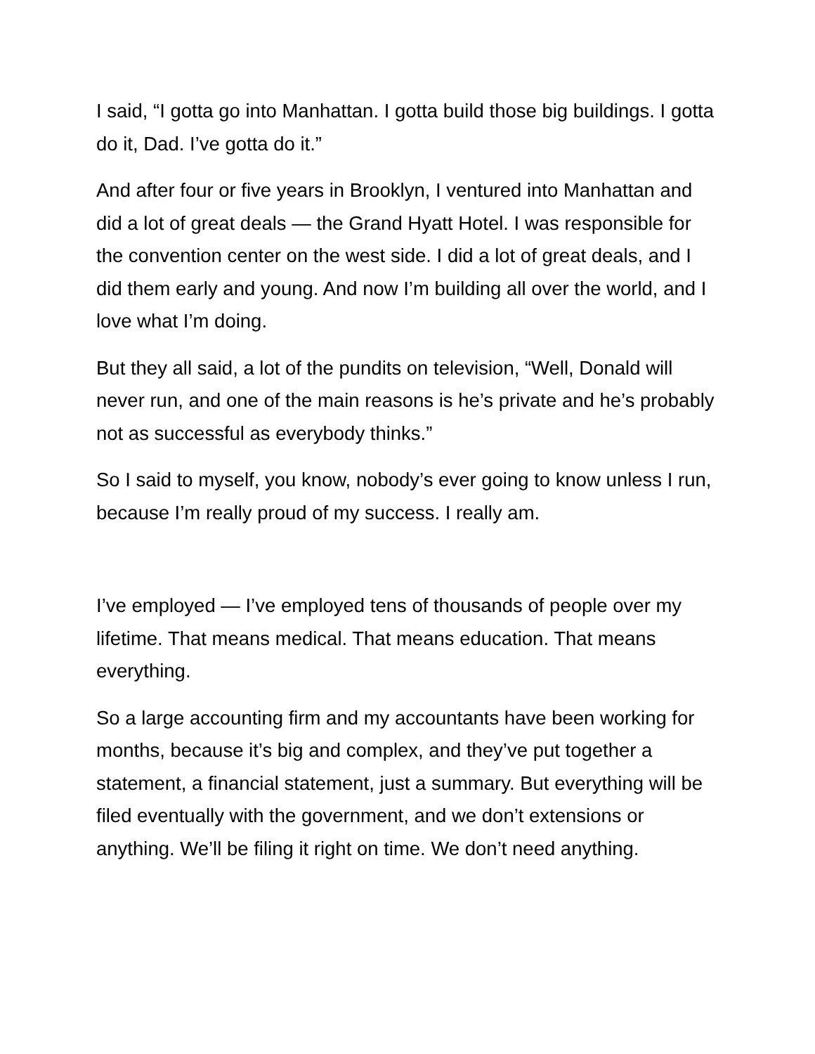I said, “I gotta go into Manhattan. I gotta build those big buildings. I gotta do it, Dad. I’ve gotta do it.”
And after four or five years in Brooklyn, I ventured into Manhattan and did a lot of great deals — the Grand Hyatt Hotel. I was responsible for the convention center on the west side. I did a lot of great deals, and I did them early and young. And now I’m building all over the world, and I love what I’m doing.
But they all said, a lot of the pundits on television, “Well, Donald will never run, and one of the main reasons is he’s private and he’s probably not as successful as everybody thinks.”
So I said to myself, you know, nobody’s ever going to know unless I run, because I’m really proud of my success. I really am.
I’ve employed — I’ve employed tens of thousands of people over my lifetime. That means medical. That means education. That means everything.
So a large accounting firm and my accountants have been working for months, because it’s big and complex, and they’ve put together a statement, a financial statement, just a summary. But everything will be filed eventually with the government, and we don’t extensions or anything. We’ll be filing it right on time. We don’t need anything.